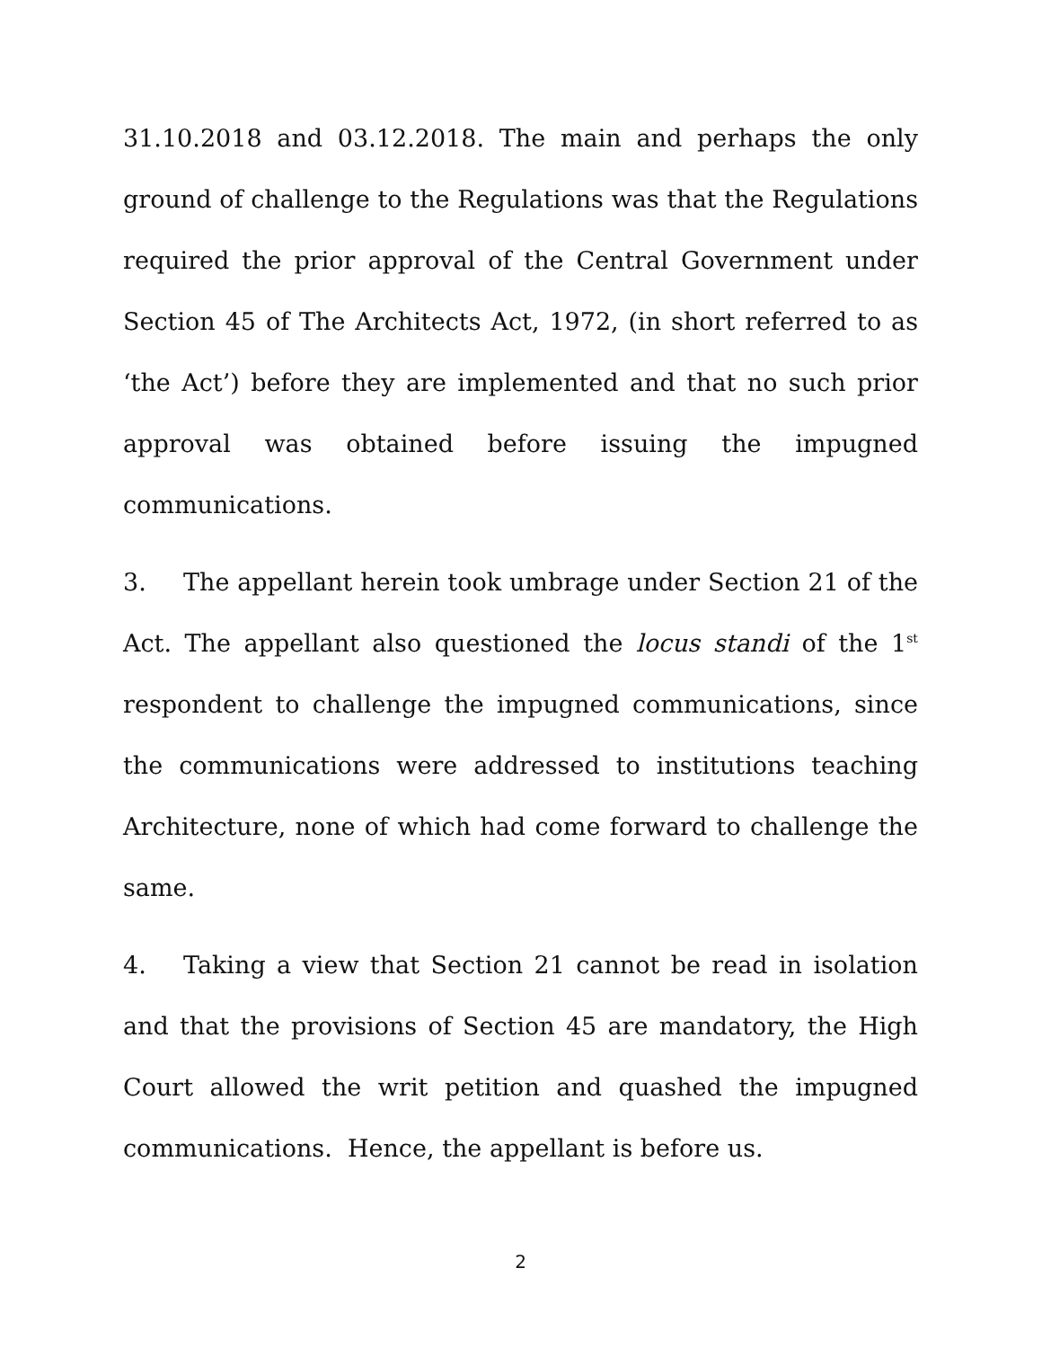31.10.2018 and 03.12.2018. The main and perhaps the only ground of challenge to the Regulations was that the Regulations required the prior approval of the Central Government under Section 45 of The Architects Act, 1972, (in short referred to as ‘the Act’) before they are implemented and that no such prior approval was obtained before issuing the impugned communications.
3. The appellant herein took umbrage under Section 21 of the Act. The appellant also questioned the locus standi of the 1<sup>st</sup> respondent to challenge the impugned communications, since the communications were addressed to institutions teaching Architecture, none of which had come forward to challenge the same.
4. Taking a view that Section 21 cannot be read in isolation and that the provisions of Section 45 are mandatory, the High Court allowed the writ petition and quashed the impugned communications. Hence, the appellant is before us.
2